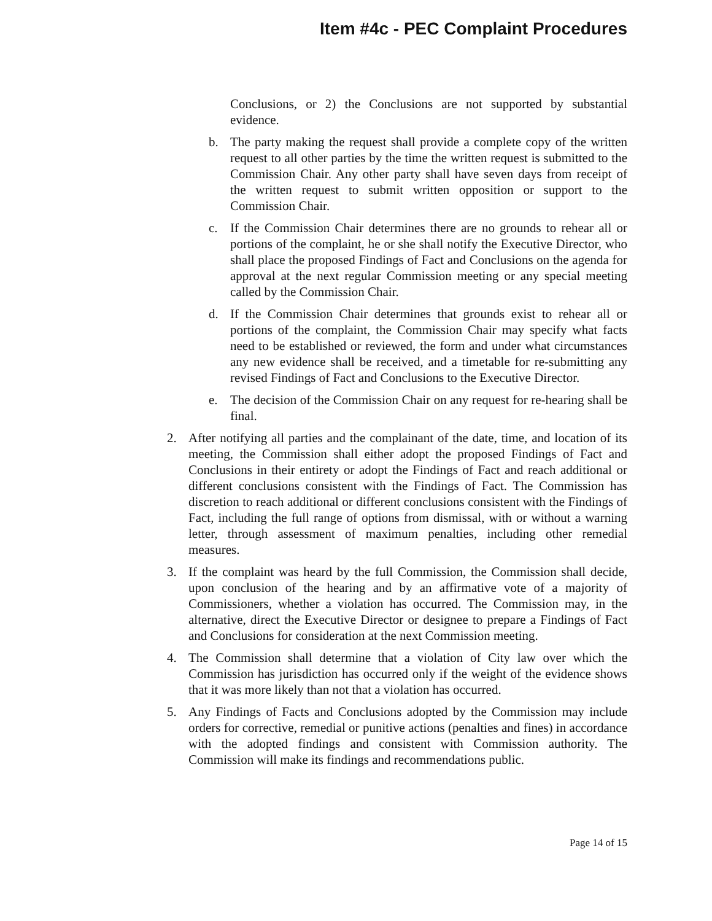Item #4c - PEC Complaint Procedures
Conclusions, or 2) the Conclusions are not supported by substantial evidence.
b. The party making the request shall provide a complete copy of the written request to all other parties by the time the written request is submitted to the Commission Chair. Any other party shall have seven days from receipt of the written request to submit written opposition or support to the Commission Chair.
c. If the Commission Chair determines there are no grounds to rehear all or portions of the complaint, he or she shall notify the Executive Director, who shall place the proposed Findings of Fact and Conclusions on the agenda for approval at the next regular Commission meeting or any special meeting called by the Commission Chair.
d. If the Commission Chair determines that grounds exist to rehear all or portions of the complaint, the Commission Chair may specify what facts need to be established or reviewed, the form and under what circumstances any new evidence shall be received, and a timetable for re-submitting any revised Findings of Fact and Conclusions to the Executive Director.
e. The decision of the Commission Chair on any request for re-hearing shall be final.
2. After notifying all parties and the complainant of the date, time, and location of its meeting, the Commission shall either adopt the proposed Findings of Fact and Conclusions in their entirety or adopt the Findings of Fact and reach additional or different conclusions consistent with the Findings of Fact. The Commission has discretion to reach additional or different conclusions consistent with the Findings of Fact, including the full range of options from dismissal, with or without a warning letter, through assessment of maximum penalties, including other remedial measures.
3. If the complaint was heard by the full Commission, the Commission shall decide, upon conclusion of the hearing and by an affirmative vote of a majority of Commissioners, whether a violation has occurred. The Commission may, in the alternative, direct the Executive Director or designee to prepare a Findings of Fact and Conclusions for consideration at the next Commission meeting.
4. The Commission shall determine that a violation of City law over which the Commission has jurisdiction has occurred only if the weight of the evidence shows that it was more likely than not that a violation has occurred.
5. Any Findings of Facts and Conclusions adopted by the Commission may include orders for corrective, remedial or punitive actions (penalties and fines) in accordance with the adopted findings and consistent with Commission authority. The Commission will make its findings and recommendations public.
Page 14 of 15